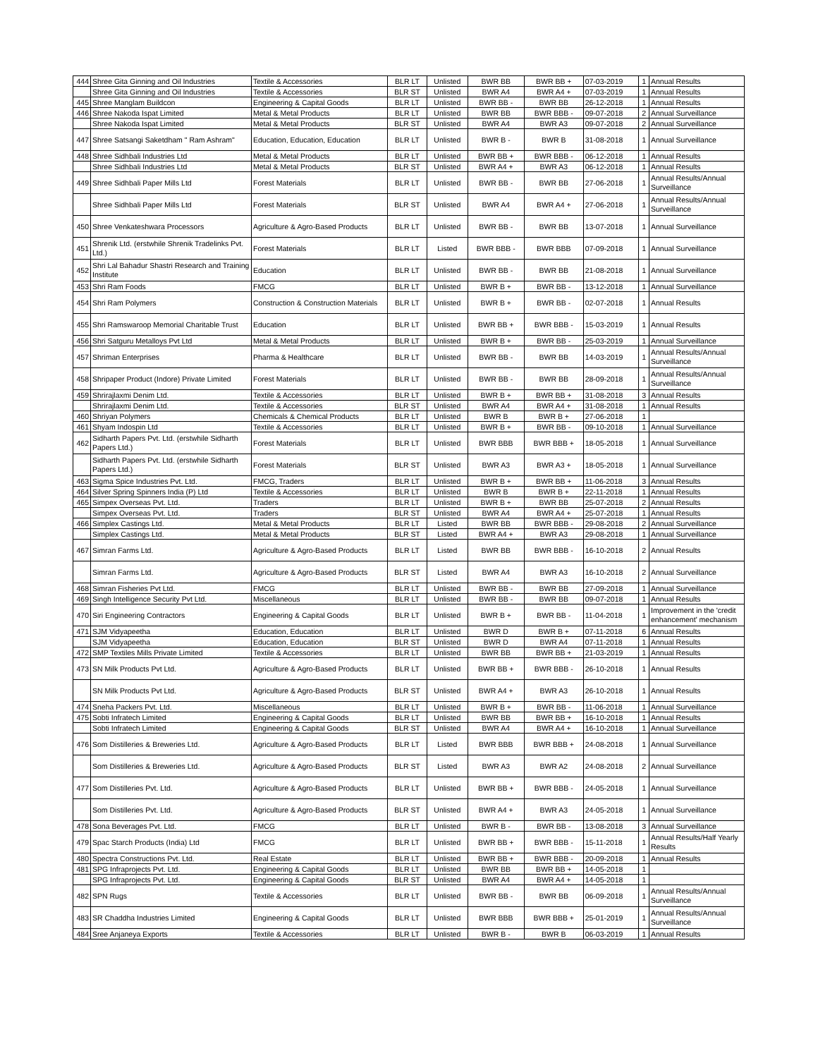| 444 | Shree Gita Ginning and Oil Industries | Textile & Accessories | BLR LT | Unlisted | BWR BB | BWR BB + | 07-03-2019 | 1 | Annual Results |
| | Shree Gita Ginning and Oil Industries | Textile & Accessories | BLR ST | Unlisted | BWR A4 | BWR A4 + | 07-03-2019 | 1 | Annual Results |
| 445 | Shree Manglam Buildcon | Engineering & Capital Goods | BLR LT | Unlisted | BWR BB - | BWR BB | 26-12-2018 | 1 | Annual Results |
| 446 | Shree Nakoda Ispat Limited | Metal & Metal Products | BLR LT | Unlisted | BWR BB | BWR BBB - | 09-07-2018 | 2 | Annual Surveillance |
| | Shree Nakoda Ispat Limited | Metal & Metal Products | BLR ST | Unlisted | BWR A4 | BWR A3 | 09-07-2018 | 2 | Annual Surveillance |
| 447 | Shree Satsangi Saketdham " Ram Ashram" | Education, Education, Education | BLR LT | Unlisted | BWR B - | BWR B | 31-08-2018 | 1 | Annual Surveillance |
| 448 | Shree Sidhbali Industries Ltd | Metal & Metal Products | BLR LT | Unlisted | BWR BB + | BWR BBB - | 06-12-2018 | 1 | Annual Results |
| | Shree Sidhbali Industries Ltd | Metal & Metal Products | BLR ST | Unlisted | BWR A4 + | BWR A3 | 06-12-2018 | 1 | Annual Results |
| 449 | Shree Sidhbali Paper Mills Ltd | Forest Materials | BLR LT | Unlisted | BWR BB - | BWR BB | 27-06-2018 | 1 | Annual Results/Annual Surveillance |
| | Shree Sidhbali Paper Mills Ltd | Forest Materials | BLR ST | Unlisted | BWR A4 | BWR A4 + | 27-06-2018 | 1 | Annual Results/Annual Surveillance |
| 450 | Shree Venkateshwara Processors | Agriculture & Agro-Based Products | BLR LT | Unlisted | BWR BB - | BWR BB | 13-07-2018 | 1 | Annual Surveillance |
| 451 | Shrenik Ltd. (erstwhile Shrenik Tradelinks Pvt. Ltd.) | Forest Materials | BLR LT | Listed | BWR BBB - | BWR BBB | 07-09-2018 | 1 | Annual Surveillance |
| 452 | Shri Lal Bahadur Shastri Research and Training Institute | Education | BLR LT | Unlisted | BWR BB - | BWR BB | 21-08-2018 | 1 | Annual Surveillance |
| 453 | Shri Ram Foods | FMCG | BLR LT | Unlisted | BWR B + | BWR BB - | 13-12-2018 | 1 | Annual Surveillance |
| 454 | Shri Ram Polymers | Construction & Construction Materials | BLR LT | Unlisted | BWR B + | BWR BB - | 02-07-2018 | 1 | Annual Results |
| 455 | Shri Ramswaroop Memorial Charitable Trust | Education | BLR LT | Unlisted | BWR BB + | BWR BBB - | 15-03-2019 | 1 | Annual Results |
| 456 | Shri Satguru Metalloys Pvt Ltd | Metal & Metal Products | BLR LT | Unlisted | BWR B + | BWR BB - | 25-03-2019 | 1 | Annual Surveillance |
| 457 | Shriman Enterprises | Pharma & Healthcare | BLR LT | Unlisted | BWR BB - | BWR BB | 14-03-2019 | 1 | Annual Results/Annual Surveillance |
| 458 | Shripaper Product (Indore) Private Limited | Forest Materials | BLR LT | Unlisted | BWR BB - | BWR BB | 28-09-2018 | 1 | Annual Results/Annual Surveillance |
| 459 | Shrirajlaxmi Denim Ltd. | Textile & Accessories | BLR LT | Unlisted | BWR B + | BWR BB + | 31-08-2018 | 3 | Annual Results |
| | Shrirajlaxmi Denim Ltd. | Textile & Accessories | BLR ST | Unlisted | BWR A4 | BWR A4 + | 31-08-2018 | 1 | Annual Results |
| 460 | Shriyan Polymers | Chemicals & Chemical Products | BLR LT | Unlisted | BWR B | BWR B + | 27-06-2018 | 1 | |
| 461 | Shyam Indospin Ltd | Textile & Accessories | BLR LT | Unlisted | BWR B + | BWR BB - | 09-10-2018 | 1 | Annual Surveillance |
| 462 | Sidharth Papers Pvt. Ltd. (erstwhile Sidharth Papers Ltd.) | Forest Materials | BLR LT | Unlisted | BWR BBB | BWR BBB + | 18-05-2018 | 1 | Annual Surveillance |
| | Sidharth Papers Pvt. Ltd. (erstwhile Sidharth Papers Ltd.) | Forest Materials | BLR ST | Unlisted | BWR A3 | BWR A3 + | 18-05-2018 | 1 | Annual Surveillance |
| 463 | Sigma Spice Industries Pvt. Ltd. | FMCG, Traders | BLR LT | Unlisted | BWR B + | BWR BB + | 11-06-2018 | 3 | Annual Results |
| 464 | Silver Spring Spinners India (P) Ltd | Textile & Accessories | BLR LT | Unlisted | BWR B | BWR B + | 22-11-2018 | 1 | Annual Results |
| 465 | Simpex Overseas Pvt. Ltd. | Traders | BLR LT | Unlisted | BWR B + | BWR BB | 25-07-2018 | 2 | Annual Results |
| | Simpex Overseas Pvt. Ltd. | Traders | BLR ST | Unlisted | BWR A4 | BWR A4 + | 25-07-2018 | 1 | Annual Results |
| 466 | Simplex Castings Ltd. | Metal & Metal Products | BLR LT | Listed | BWR BB | BWR BBB - | 29-08-2018 | 2 | Annual Surveillance |
| | Simplex Castings Ltd. | Metal & Metal Products | BLR ST | Listed | BWR A4 + | BWR A3 | 29-08-2018 | 1 | Annual Surveillance |
| 467 | Simran Farms Ltd. | Agriculture & Agro-Based Products | BLR LT | Listed | BWR BB | BWR BBB - | 16-10-2018 | 2 | Annual Results |
| | Simran Farms Ltd. | Agriculture & Agro-Based Products | BLR ST | Listed | BWR A4 | BWR A3 | 16-10-2018 | 2 | Annual Surveillance |
| 468 | Simran Fisheries Pvt Ltd. | FMCG | BLR LT | Unlisted | BWR BB - | BWR BB | 27-09-2018 | 1 | Annual Surveillance |
| 469 | Singh Intelligence Security Pvt Ltd. | Miscellaneous | BLR LT | Unlisted | BWR BB - | BWR BB | 09-07-2018 | 1 | Annual Results |
| 470 | Siri Engineering Contractors | Engineering & Capital Goods | BLR LT | Unlisted | BWR B + | BWR BB - | 11-04-2018 | 1 | Improvement in the 'credit enhancement' mechanism |
| 471 | SJM Vidyapeetha | Education, Education | BLR LT | Unlisted | BWR D | BWR B + | 07-11-2018 | 6 | Annual Results |
| | SJM Vidyapeetha | Education, Education | BLR ST | Unlisted | BWR D | BWR A4 | 07-11-2018 | 1 | Annual Results |
| 472 | SMP Textiles Mills Private Limited | Textile & Accessories | BLR LT | Unlisted | BWR BB | BWR BB + | 21-03-2019 | 1 | Annual Results |
| 473 | SN Milk Products Pvt Ltd. | Agriculture & Agro-Based Products | BLR LT | Unlisted | BWR BB + | BWR BBB - | 26-10-2018 | 1 | Annual Results |
| | SN Milk Products Pvt Ltd. | Agriculture & Agro-Based Products | BLR ST | Unlisted | BWR A4 + | BWR A3 | 26-10-2018 | 1 | Annual Results |
| 474 | Sneha Packers Pvt. Ltd. | Miscellaneous | BLR LT | Unlisted | BWR B + | BWR BB - | 11-06-2018 | 1 | Annual Surveillance |
| 475 | Sobti Infratech Limited | Engineering & Capital Goods | BLR LT | Unlisted | BWR BB | BWR BB + | 16-10-2018 | 1 | Annual Results |
| | Sobti Infratech Limited | Engineering & Capital Goods | BLR ST | Unlisted | BWR A4 | BWR A4 + | 16-10-2018 | 1 | Annual Surveillance |
| 476 | Som Distilleries & Breweries Ltd. | Agriculture & Agro-Based Products | BLR LT | Listed | BWR BBB | BWR BBB + | 24-08-2018 | 1 | Annual Surveillance |
| | Som Distilleries & Breweries Ltd. | Agriculture & Agro-Based Products | BLR ST | Listed | BWR A3 | BWR A2 | 24-08-2018 | 2 | Annual Surveillance |
| 477 | Som Distilleries Pvt. Ltd. | Agriculture & Agro-Based Products | BLR LT | Unlisted | BWR BB + | BWR BBB - | 24-05-2018 | 1 | Annual Surveillance |
| | Som Distilleries Pvt. Ltd. | Agriculture & Agro-Based Products | BLR ST | Unlisted | BWR A4 + | BWR A3 | 24-05-2018 | 1 | Annual Surveillance |
| 478 | Sona Beverages Pvt. Ltd. | FMCG | BLR LT | Unlisted | BWR B - | BWR BB - | 13-08-2018 | 3 | Annual Surveillance |
| 479 | Spac Starch Products (India) Ltd | FMCG | BLR LT | Unlisted | BWR BB + | BWR BBB - | 15-11-2018 | 1 | Annual Results/Half Yearly Results |
| 480 | Spectra Constructions Pvt. Ltd. | Real Estate | BLR LT | Unlisted | BWR BB + | BWR BBB - | 20-09-2018 | 1 | Annual Results |
| 481 | SPG Infraprojects Pvt. Ltd. | Engineering & Capital Goods | BLR LT | Unlisted | BWR BB | BWR BB + | 14-05-2018 | 1 | |
| | SPG Infraprojects Pvt. Ltd. | Engineering & Capital Goods | BLR ST | Unlisted | BWR A4 | BWR A4 + | 14-05-2018 | 1 | |
| 482 | SPN Rugs | Textile & Accessories | BLR LT | Unlisted | BWR BB - | BWR BB | 06-09-2018 | 1 | Annual Results/Annual Surveillance |
| 483 | SR Chaddha Industries Limited | Engineering & Capital Goods | BLR LT | Unlisted | BWR BBB | BWR BBB + | 25-01-2019 | 1 | Annual Results/Annual Surveillance |
| 484 | Sree Anjaneya Exports | Textile & Accessories | BLR LT | Unlisted | BWR B - | BWR B | 06-03-2019 | 1 | Annual Results |